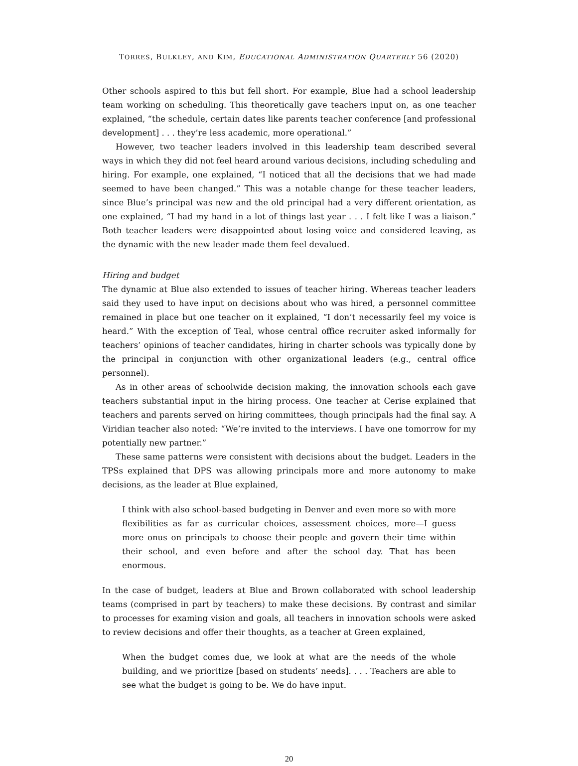TORRES, BULKLEY, AND KIM, EDUCATIONAL ADMINISTRATION QUARTERLY 56 (2020)
Other schools aspired to this but fell short. For example, Blue had a school leadership team working on scheduling. This theoretically gave teachers input on, as one teacher explained, “the schedule, certain dates like parents teacher conference [and professional development] . . . they’re less academic, more operational.”
However, two teacher leaders involved in this leadership team described several ways in which they did not feel heard around various decisions, including scheduling and hiring. For example, one explained, “I noticed that all the decisions that we had made seemed to have been changed.” This was a notable change for these teacher leaders, since Blue’s principal was new and the old principal had a very different orientation, as one explained, “I had my hand in a lot of things last year . . . I felt like I was a liaison.” Both teacher leaders were disappointed about losing voice and considered leaving, as the dynamic with the new leader made them feel devalued.
Hiring and budget
The dynamic at Blue also extended to issues of teacher hiring. Whereas teacher leaders said they used to have input on decisions about who was hired, a personnel committee remained in place but one teacher on it explained, “I don’t necessarily feel my voice is heard.” With the exception of Teal, whose central office recruiter asked informally for teachers’ opinions of teacher candidates, hiring in charter schools was typically done by the principal in conjunction with other organizational leaders (e.g., central office personnel).
As in other areas of schoolwide decision making, the innovation schools each gave teachers substantial input in the hiring process. One teacher at Cerise explained that teachers and parents served on hiring committees, though principals had the final say. A Viridian teacher also noted: “We’re invited to the interviews. I have one tomorrow for my potentially new partner.”
These same patterns were consistent with decisions about the budget. Leaders in the TPSs explained that DPS was allowing principals more and more autonomy to make decisions, as the leader at Blue explained,
I think with also school-based budgeting in Denver and even more so with more flexibilities as far as curricular choices, assessment choices, more—I guess more onus on principals to choose their people and govern their time within their school, and even before and after the school day. That has been enormous.
In the case of budget, leaders at Blue and Brown collaborated with school leadership teams (comprised in part by teachers) to make these decisions. By contrast and similar to processes for examing vision and goals, all teachers in innovation schools were asked to review decisions and offer their thoughts, as a teacher at Green explained,
When the budget comes due, we look at what are the needs of the whole building, and we prioritize [based on students’ needs]. . . . Teachers are able to see what the budget is going to be. We do have input.
20